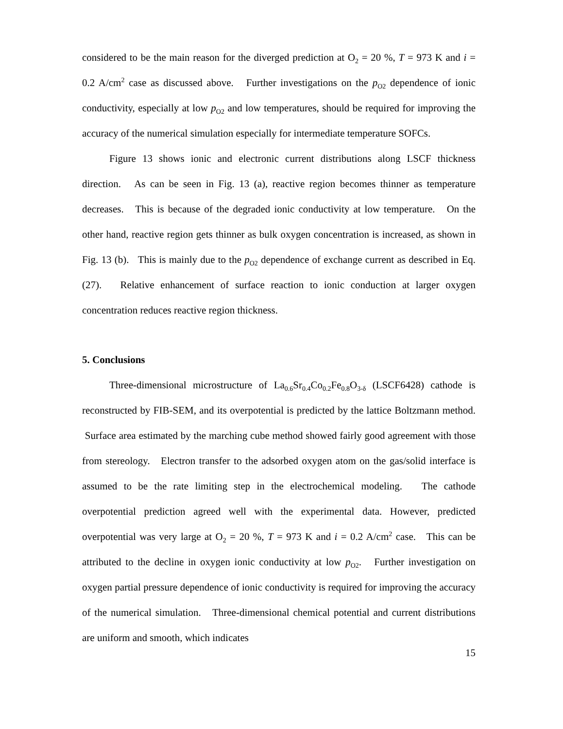considered to be the main reason for the diverged prediction at O<sub>2</sub> = 20 %, T = 973 K and i = 0.2 A/cm<sup>2</sup> case as discussed above. Further investigations on the p<sub>O2</sub> dependence of ionic conductivity, especially at low p<sub>O2</sub> and low temperatures, should be required for improving the accuracy of the numerical simulation especially for intermediate temperature SOFCs.
Figure 13 shows ionic and electronic current distributions along LSCF thickness direction. As can be seen in Fig. 13 (a), reactive region becomes thinner as temperature decreases. This is because of the degraded ionic conductivity at low temperature. On the other hand, reactive region gets thinner as bulk oxygen concentration is increased, as shown in Fig. 13 (b). This is mainly due to the p<sub>O2</sub> dependence of exchange current as described in Eq. (27). Relative enhancement of surface reaction to ionic conduction at larger oxygen concentration reduces reactive region thickness.
5. Conclusions
Three-dimensional microstructure of La<sub>0.6</sub>Sr<sub>0.4</sub>Co<sub>0.2</sub>Fe<sub>0.8</sub>O<sub>3-δ</sub> (LSCF6428) cathode is reconstructed by FIB-SEM, and its overpotential is predicted by the lattice Boltzmann method. Surface area estimated by the marching cube method showed fairly good agreement with those from stereology. Electron transfer to the adsorbed oxygen atom on the gas/solid interface is assumed to be the rate limiting step in the electrochemical modeling. The cathode overpotential prediction agreed well with the experimental data. However, predicted overpotential was very large at O<sub>2</sub> = 20 %, T = 973 K and i = 0.2 A/cm<sup>2</sup> case. This can be attributed to the decline in oxygen ionic conductivity at low p<sub>O2</sub>. Further investigation on oxygen partial pressure dependence of ionic conductivity is required for improving the accuracy of the numerical simulation. Three-dimensional chemical potential and current distributions are uniform and smooth, which indicates
15